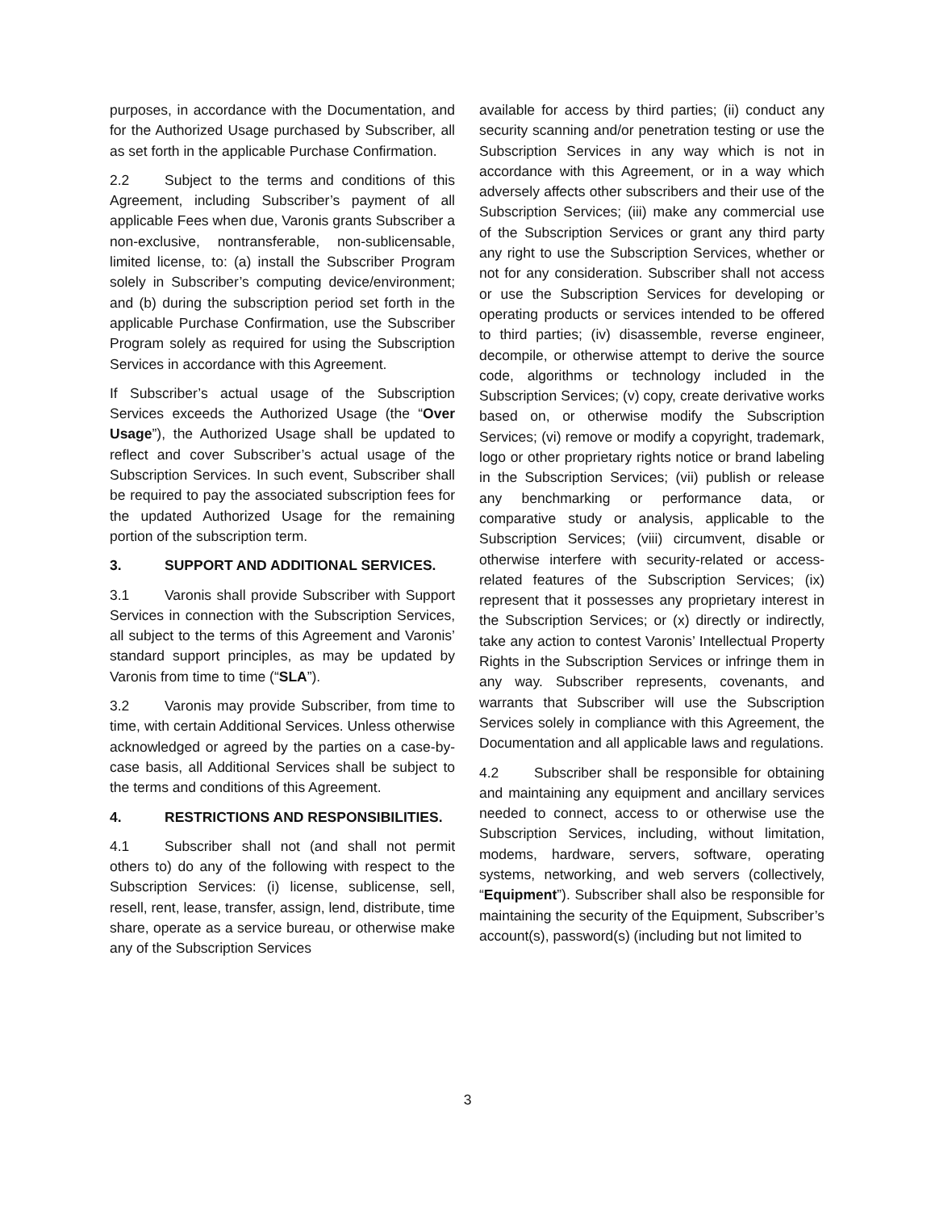purposes, in accordance with the Documentation, and for the Authorized Usage purchased by Subscriber, all as set forth in the applicable Purchase Confirmation.
2.2 Subject to the terms and conditions of this Agreement, including Subscriber’s payment of all applicable Fees when due, Varonis grants Subscriber a non-exclusive, nontransferable, non-sublicensable, limited license, to: (a) install the Subscriber Program solely in Subscriber’s computing device/environment; and (b) during the subscription period set forth in the applicable Purchase Confirmation, use the Subscriber Program solely as required for using the Subscription Services in accordance with this Agreement.
If Subscriber’s actual usage of the Subscription Services exceeds the Authorized Usage (the “Over Usage”), the Authorized Usage shall be updated to reflect and cover Subscriber’s actual usage of the Subscription Services. In such event, Subscriber shall be required to pay the associated subscription fees for the updated Authorized Usage for the remaining portion of the subscription term.
3. SUPPORT AND ADDITIONAL SERVICES.
3.1 Varonis shall provide Subscriber with Support Services in connection with the Subscription Services, all subject to the terms of this Agreement and Varonis’ standard support principles, as may be updated by Varonis from time to time (“SLA”).
3.2 Varonis may provide Subscriber, from time to time, with certain Additional Services. Unless otherwise acknowledged or agreed by the parties on a case-by-case basis, all Additional Services shall be subject to the terms and conditions of this Agreement.
4. RESTRICTIONS AND RESPONSIBILITIES.
4.1 Subscriber shall not (and shall not permit others to) do any of the following with respect to the Subscription Services: (i) license, sublicense, sell, resell, rent, lease, transfer, assign, lend, distribute, time share, operate as a service bureau, or otherwise make any of the Subscription Services
available for access by third parties; (ii) conduct any security scanning and/or penetration testing or use the Subscription Services in any way which is not in accordance with this Agreement, or in a way which adversely affects other subscribers and their use of the Subscription Services; (iii) make any commercial use of the Subscription Services or grant any third party any right to use the Subscription Services, whether or not for any consideration. Subscriber shall not access or use the Subscription Services for developing or operating products or services intended to be offered to third parties; (iv) disassemble, reverse engineer, decompile, or otherwise attempt to derive the source code, algorithms or technology included in the Subscription Services; (v) copy, create derivative works based on, or otherwise modify the Subscription Services; (vi) remove or modify a copyright, trademark, logo or other proprietary rights notice or brand labeling in the Subscription Services; (vii) publish or release any benchmarking or performance data, or comparative study or analysis, applicable to the Subscription Services; (viii) circumvent, disable or otherwise interfere with security-related or access-related features of the Subscription Services; (ix) represent that it possesses any proprietary interest in the Subscription Services; or (x) directly or indirectly, take any action to contest Varonis’ Intellectual Property Rights in the Subscription Services or infringe them in any way. Subscriber represents, covenants, and warrants that Subscriber will use the Subscription Services solely in compliance with this Agreement, the Documentation and all applicable laws and regulations.
4.2 Subscriber shall be responsible for obtaining and maintaining any equipment and ancillary services needed to connect, access to or otherwise use the Subscription Services, including, without limitation, modems, hardware, servers, software, operating systems, networking, and web servers (collectively, “Equipment”). Subscriber shall also be responsible for maintaining the security of the Equipment, Subscriber’s account(s), password(s) (including but not limited to
3